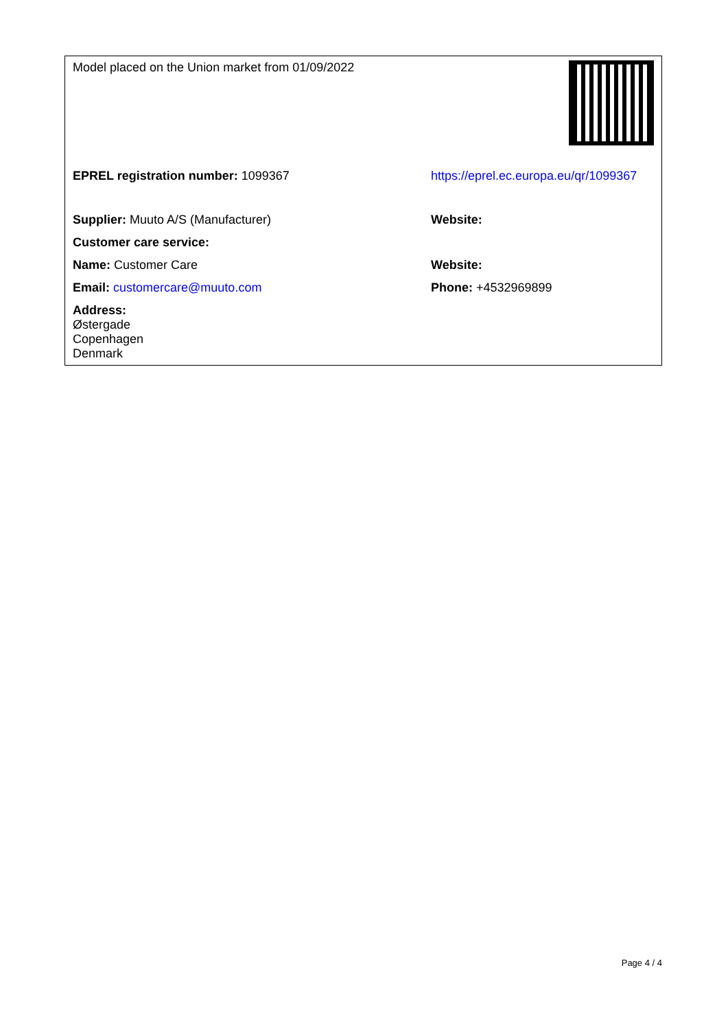| Model placed on the Union market from 01/09/2022 | |
| EPREL registration number: 1099367 | https://eprel.ec.europa.eu/qr/1099367 |
| Supplier: Muuto A/S (Manufacturer) | Website: |
| Customer care service: | |
| Name: Customer Care | Website: |
| Email: customercare@muuto.com | Phone: +4532969899 |
| Address: Østergade Copenhagen Denmark | |
Page 4 / 4